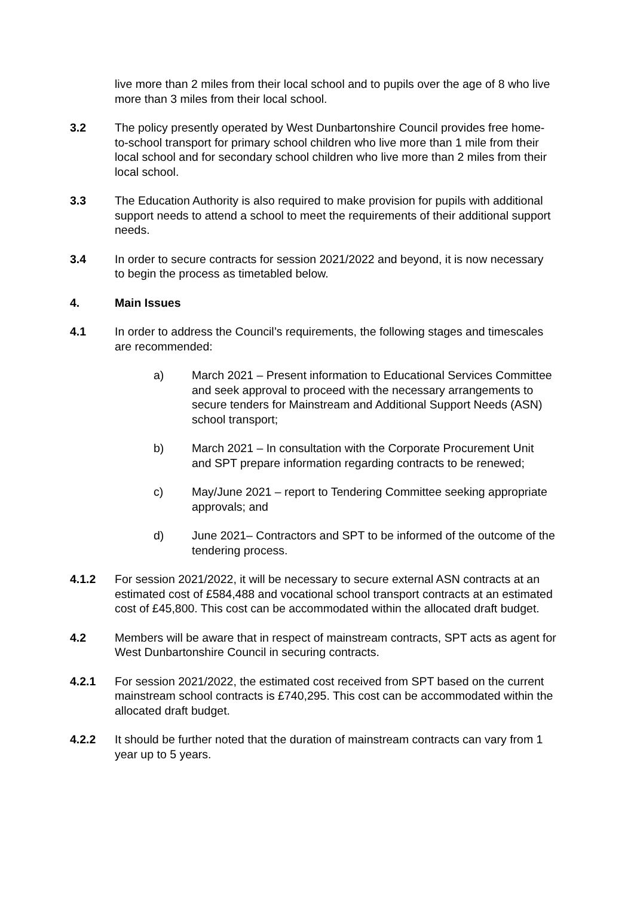live more than 2 miles from their local school and to pupils over the age of 8 who live more than 3 miles from their local school.
3.2 The policy presently operated by West Dunbartonshire Council provides free home-to-school transport for primary school children who live more than 1 mile from their local school and for secondary school children who live more than 2 miles from their local school.
3.3 The Education Authority is also required to make provision for pupils with additional support needs to attend a school to meet the requirements of their additional support needs.
3.4 In order to secure contracts for session 2021/2022 and beyond, it is now necessary to begin the process as timetabled below.
4. Main Issues
4.1 In order to address the Council’s requirements, the following stages and timescales are recommended:
a) March 2021 – Present information to Educational Services Committee and seek approval to proceed with the necessary arrangements to secure tenders for Mainstream and Additional Support Needs (ASN) school transport;
b) March 2021 – In consultation with the Corporate Procurement Unit and SPT prepare information regarding contracts to be renewed;
c) May/June 2021 – report to Tendering Committee seeking appropriate approvals; and
d) June 2021– Contractors and SPT to be informed of the outcome of the tendering process.
4.1.2 For session 2021/2022, it will be necessary to secure external ASN contracts at an estimated cost of £584,488 and vocational school transport contracts at an estimated cost of £45,800. This cost can be accommodated within the allocated draft budget.
4.2 Members will be aware that in respect of mainstream contracts, SPT acts as agent for West Dunbartonshire Council in securing contracts.
4.2.1 For session 2021/2022, the estimated cost received from SPT based on the current mainstream school contracts is £740,295. This cost can be accommodated within the allocated draft budget.
4.2.2 It should be further noted that the duration of mainstream contracts can vary from 1 year up to 5 years.